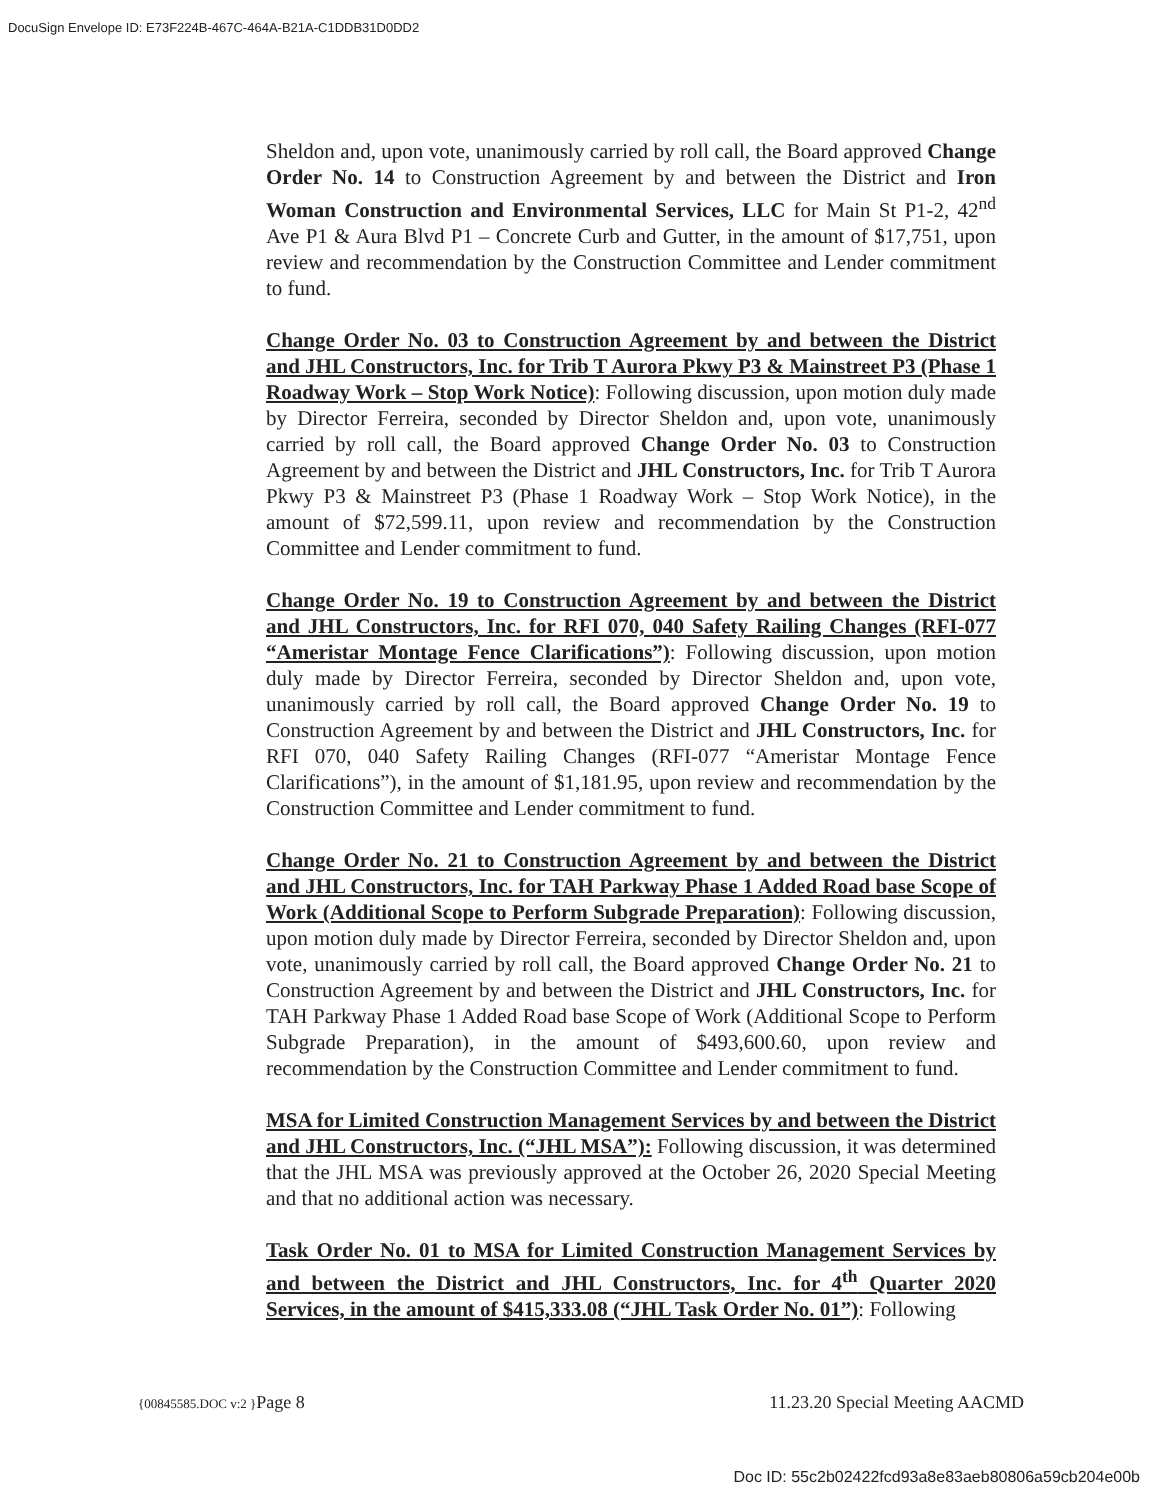DocuSign Envelope ID: E73F224B-467C-464A-B21A-C1DDB31D0DD2
Sheldon and, upon vote, unanimously carried by roll call, the Board approved Change Order No. 14 to Construction Agreement by and between the District and Iron Woman Construction and Environmental Services, LLC for Main St P1-2, 42<sup>nd</sup> Ave P1 & Aura Blvd P1 – Concrete Curb and Gutter, in the amount of $17,751, upon review and recommendation by the Construction Committee and Lender commitment to fund.
Change Order No. 03 to Construction Agreement by and between the District and JHL Constructors, Inc. for Trib T Aurora Pkwy P3 & Mainstreet P3 (Phase 1 Roadway Work – Stop Work Notice): Following discussion, upon motion duly made by Director Ferreira, seconded by Director Sheldon and, upon vote, unanimously carried by roll call, the Board approved Change Order No. 03 to Construction Agreement by and between the District and JHL Constructors, Inc. for Trib T Aurora Pkwy P3 & Mainstreet P3 (Phase 1 Roadway Work – Stop Work Notice), in the amount of $72,599.11, upon review and recommendation by the Construction Committee and Lender commitment to fund.
Change Order No. 19 to Construction Agreement by and between the District and JHL Constructors, Inc. for RFI 070, 040 Safety Railing Changes (RFI-077 “Ameristar Montage Fence Clarifications”): Following discussion, upon motion duly made by Director Ferreira, seconded by Director Sheldon and, upon vote, unanimously carried by roll call, the Board approved Change Order No. 19 to Construction Agreement by and between the District and JHL Constructors, Inc. for RFI 070, 040 Safety Railing Changes (RFI-077 “Ameristar Montage Fence Clarifications”), in the amount of $1,181.95, upon review and recommendation by the Construction Committee and Lender commitment to fund.
Change Order No. 21 to Construction Agreement by and between the District and JHL Constructors, Inc. for TAH Parkway Phase 1 Added Road base Scope of Work (Additional Scope to Perform Subgrade Preparation): Following discussion, upon motion duly made by Director Ferreira, seconded by Director Sheldon and, upon vote, unanimously carried by roll call, the Board approved Change Order No. 21 to Construction Agreement by and between the District and JHL Constructors, Inc. for TAH Parkway Phase 1 Added Road base Scope of Work (Additional Scope to Perform Subgrade Preparation), in the amount of $493,600.60, upon review and recommendation by the Construction Committee and Lender commitment to fund.
MSA for Limited Construction Management Services by and between the District and JHL Constructors, Inc. (“JHL MSA”): Following discussion, it was determined that the JHL MSA was previously approved at the October 26, 2020 Special Meeting and that no additional action was necessary.
Task Order No. 01 to MSA for Limited Construction Management Services by and between the District and JHL Constructors, Inc. for 4<sup>th</sup> Quarter 2020 Services, in the amount of $415,333.08 (“JHL Task Order No. 01”): Following
{00845585.DOC v:2 }Page 8 11.23.20 Special Meeting AACMD
Doc ID: 55c2b02422fcd93a8e83aeb80806a59cb204e00b